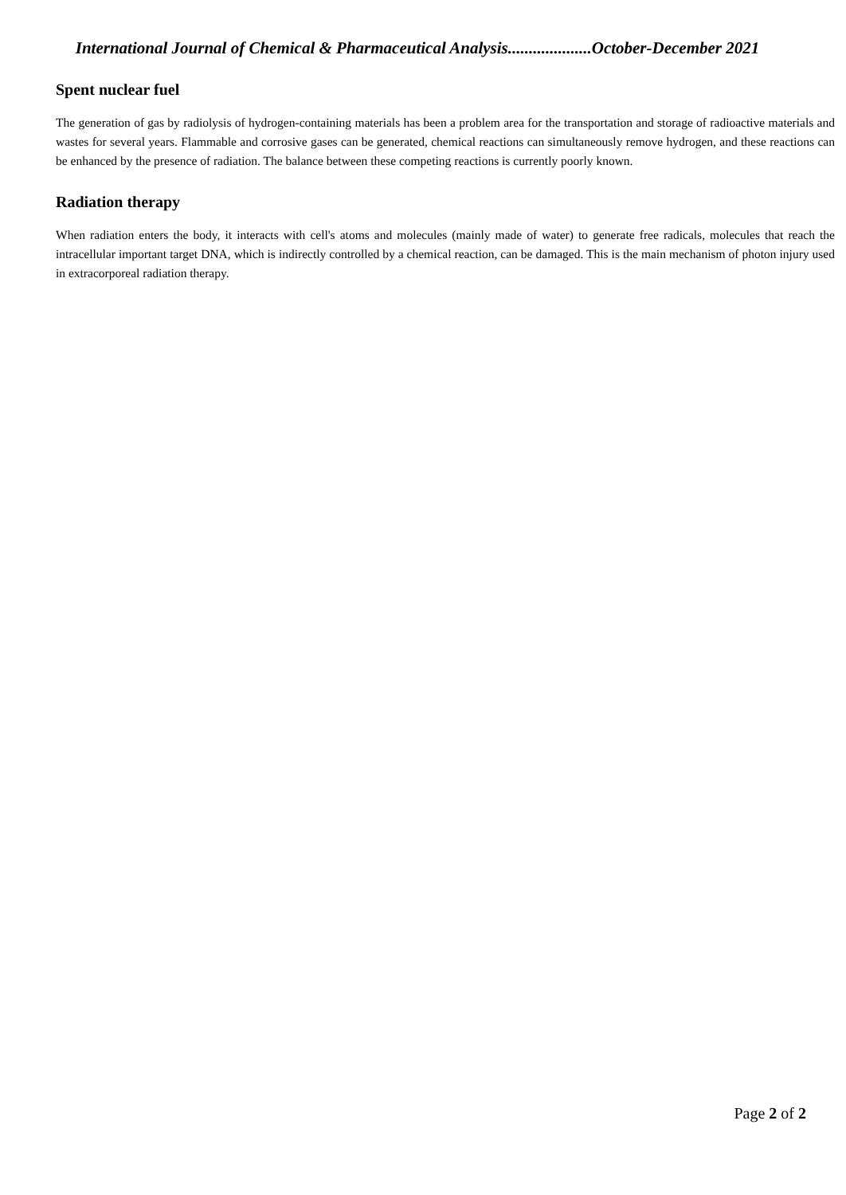International Journal of Chemical & Pharmaceutical Analysis....................October-December 2021
Spent nuclear fuel
The generation of gas by radiolysis of hydrogen-containing materials has been a problem area for the transportation and storage of radioactive materials and wastes for several years. Flammable and corrosive gases can be generated, chemical reactions can simultaneously remove hydrogen, and these reactions can be enhanced by the presence of radiation. The balance between these competing reactions is currently poorly known.
Radiation therapy
When radiation enters the body, it interacts with cell's atoms and molecules (mainly made of water) to generate free radicals, molecules that reach the intracellular important target DNA, which is indirectly controlled by a chemical reaction, can be damaged. This is the main mechanism of photon injury used in extracorporeal radiation therapy.
Page 2 of 2